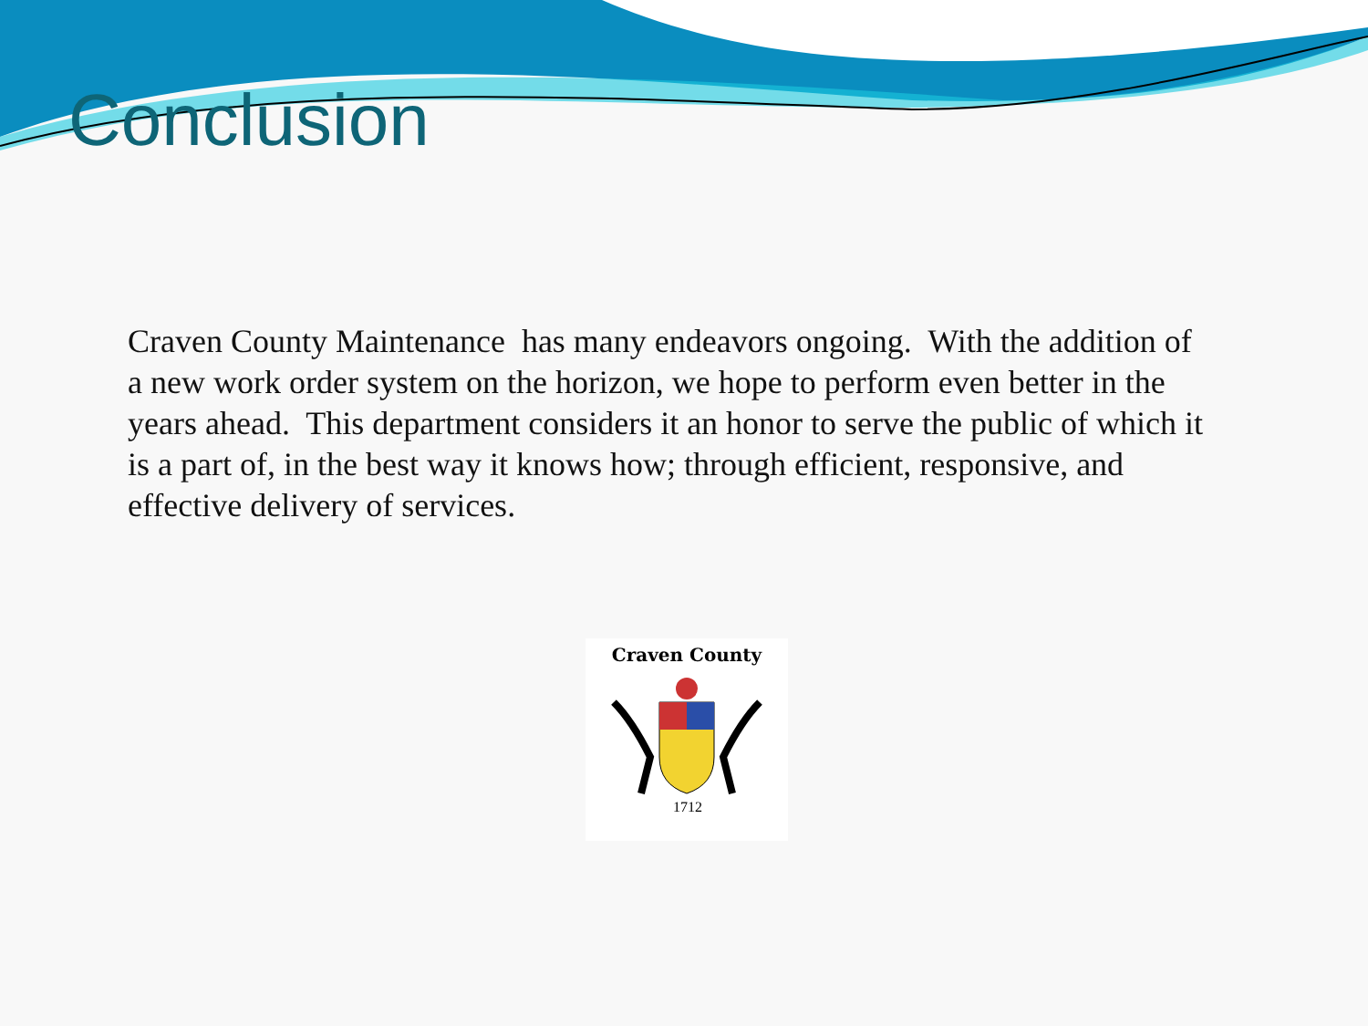Conclusion
Craven County Maintenance has many endeavors ongoing. With the addition of a new work order system on the horizon, we hope to perform even better in the years ahead. This department considers it an honor to serve the public of which it is a part of, in the best way it knows how; through efficient, responsive, and effective delivery of services.
Craven County
1712